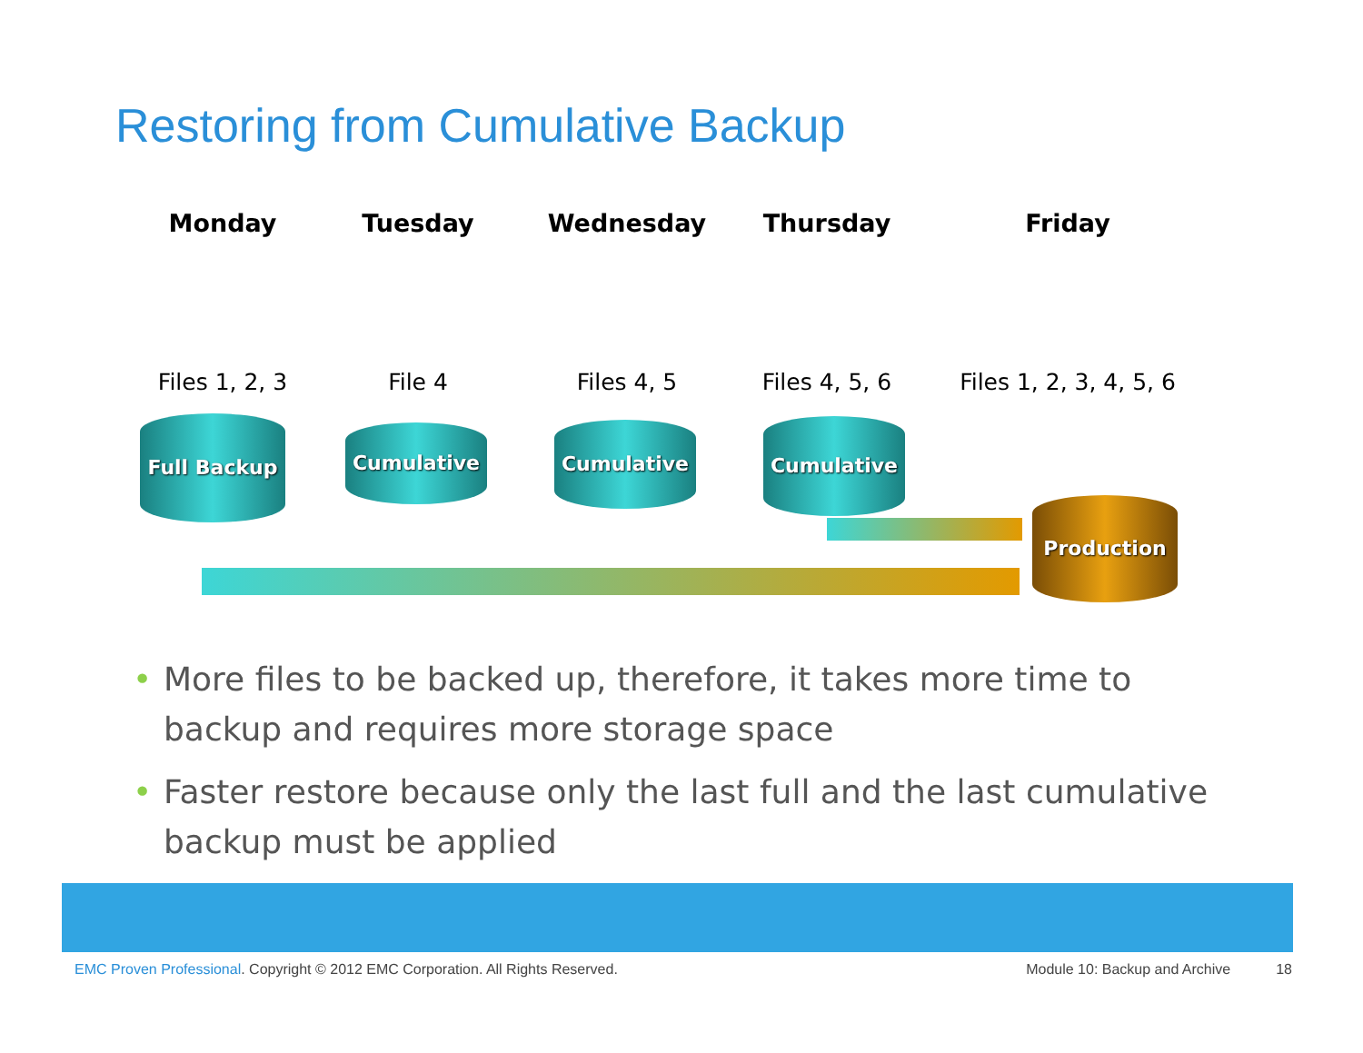Restoring from Cumulative Backup
Monday
Files 1, 2, 3
Tuesday
File 4
Wednesday
Files 4, 5
Thursday
Files 4, 5, 6
Friday
Files 1, 2, 3, 4, 5, 6
Full Backup Cumulative Cumulative Cumulative
Production
• More files to be backed up, therefore, it takes more time to backup and requires more storage space
• Faster restore because only the last full and the last cumulative backup must be applied
EMC Proven Professional. Copyright © 2012 EMC Corporation. All Rights Reserved. Module 10: Backup and Archive 18